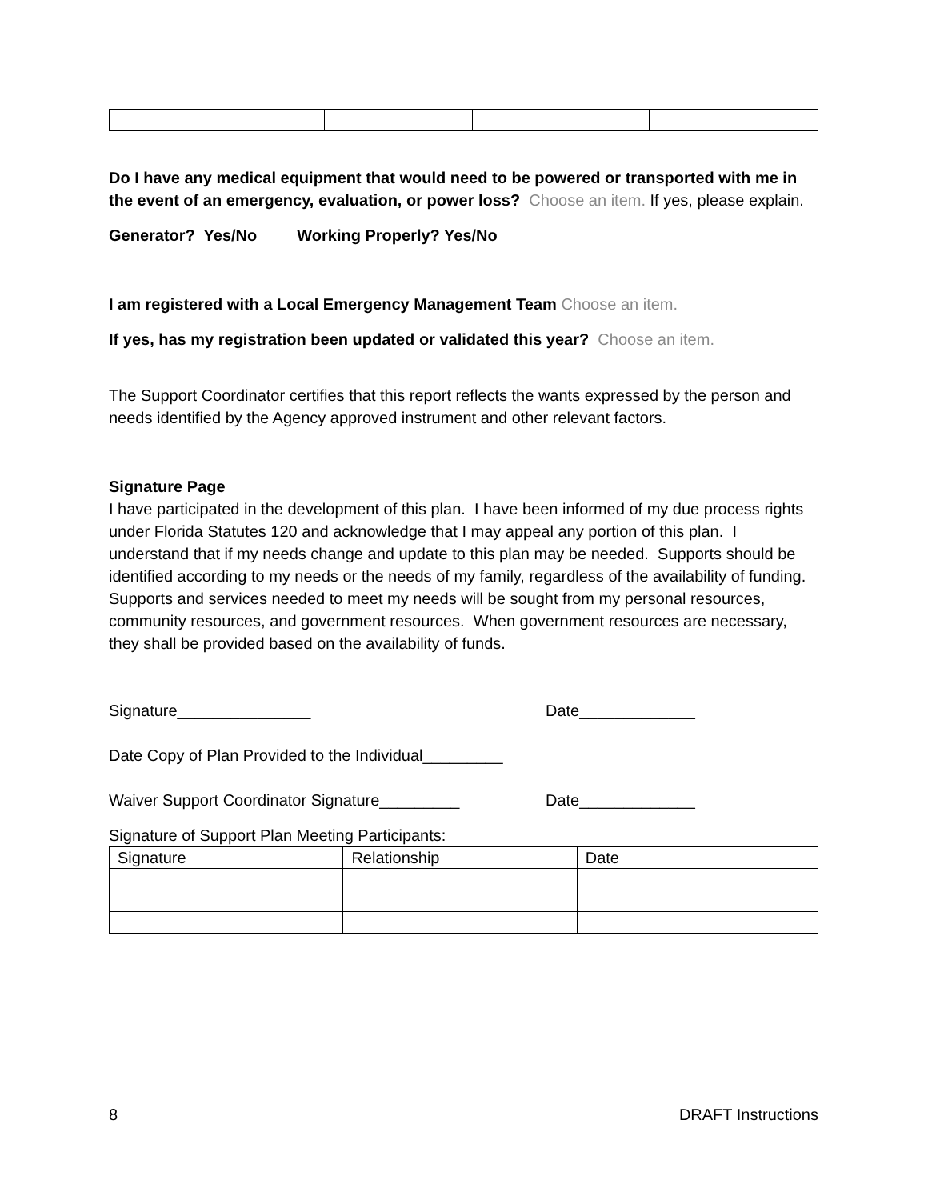Do I have any medical equipment that would need to be powered or transported with me in the event of an emergency, evaluation, or power loss? Choose an item. If yes, please explain.
Generator? Yes/No Working Properly? Yes/No
I am registered with a Local Emergency Management Team Choose an item.
If yes, has my registration been updated or validated this year? Choose an item.
The Support Coordinator certifies that this report reflects the wants expressed by the person and needs identified by the Agency approved instrument and other relevant factors.
Signature Page
I have participated in the development of this plan. I have been informed of my due process rights under Florida Statutes 120 and acknowledge that I may appeal any portion of this plan. I understand that if my needs change and update to this plan may be needed. Supports should be identified according to my needs or the needs of my family, regardless of the availability of funding. Supports and services needed to meet my needs will be sought from my personal resources, community resources, and government resources. When government resources are necessary, they shall be provided based on the availability of funds.
Signature_______________ Date_____________
Date Copy of Plan Provided to the Individual_________
Waiver Support Coordinator Signature_________ Date_____________
Signature of Support Plan Meeting Participants:
| Signature | Relationship | Date |
8 DRAFT Instructions